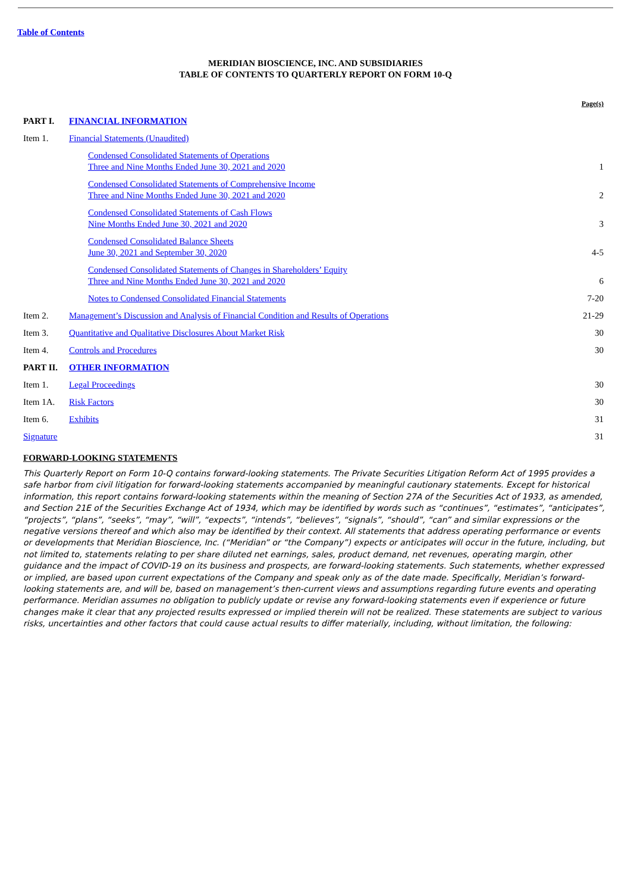Table of Contents
MERIDIAN BIOSCIENCE, INC. AND SUBSIDIARIES
TABLE OF CONTENTS TO QUARTERLY REPORT ON FORM 10-Q
| | | Page(s) |
| PART I. | FINANCIAL INFORMATION | |
| Item 1. | Financial Statements (Unaudited) | |
| | Condensed Consolidated Statements of Operations Three and Nine Months Ended June 30, 2021 and 2020 | 1 |
| | Condensed Consolidated Statements of Comprehensive Income Three and Nine Months Ended June 30, 2021 and 2020 | 2 |
| | Condensed Consolidated Statements of Cash Flows Nine Months Ended June 30, 2021 and 2020 | 3 |
| | Condensed Consolidated Balance Sheets June 30, 2021 and September 30, 2020 | 4-5 |
| | Condensed Consolidated Statements of Changes in Shareholders’ Equity Three and Nine Months Ended June 30, 2021 and 2020 | 6 |
| | Notes to Condensed Consolidated Financial Statements | 7-20 |
| Item 2. | Management’s Discussion and Analysis of Financial Condition and Results of Operations | 21-29 |
| Item 3. | Quantitative and Qualitative Disclosures About Market Risk | 30 |
| Item 4. | Controls and Procedures | 30 |
| PART II. | OTHER INFORMATION | |
| Item 1. | Legal Proceedings | 30 |
| Item 1A. | Risk Factors | 30 |
| Item 6. | Exhibits | 31 |
| Signature | | 31 |
FORWARD-LOOKING STATEMENTS
This Quarterly Report on Form 10-Q contains forward-looking statements. The Private Securities Litigation Reform Act of 1995 provides a safe harbor from civil litigation for forward-looking statements accompanied by meaningful cautionary statements. Except for historical information, this report contains forward-looking statements within the meaning of Section 27A of the Securities Act of 1933, as amended, and Section 21E of the Securities Exchange Act of 1934, which may be identified by words such as “continues”, “estimates”, “anticipates”, “projects”, “plans”, “seeks”, “may”, “will”, “expects”, “intends”, “believes”, “signals”, “should”, “can” and similar expressions or the negative versions thereof and which also may be identified by their context. All statements that address operating performance or events or developments that Meridian Bioscience, Inc. (“Meridian” or “the Company”) expects or anticipates will occur in the future, including, but not limited to, statements relating to per share diluted net earnings, sales, product demand, net revenues, operating margin, other guidance and the impact of COVID-19 on its business and prospects, are forward-looking statements. Such statements, whether expressed or implied, are based upon current expectations of the Company and speak only as of the date made. Specifically, Meridian’s forward-looking statements are, and will be, based on management’s then-current views and assumptions regarding future events and operating performance. Meridian assumes no obligation to publicly update or revise any forward-looking statements even if experience or future changes make it clear that any projected results expressed or implied therein will not be realized. These statements are subject to various risks, uncertainties and other factors that could cause actual results to differ materially, including, without limitation, the following: